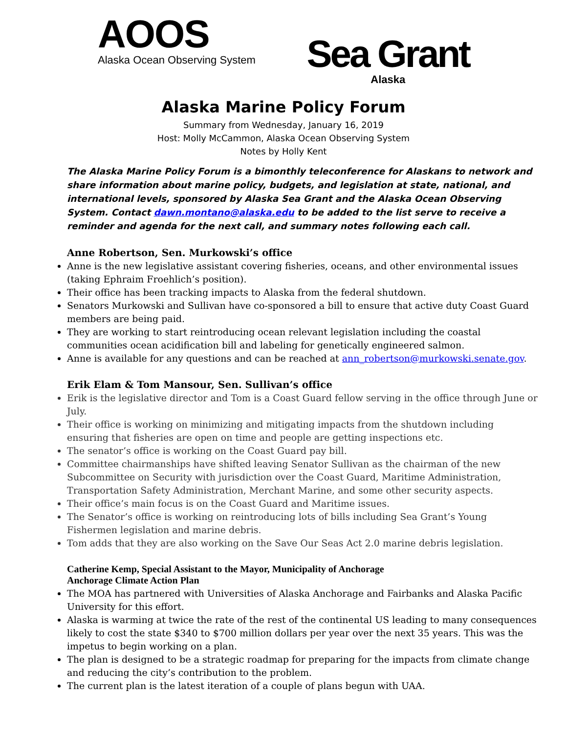AOOS
Alaska Ocean Observing System
Sea Grant
Alaska
Alaska Marine Policy Forum
Summary from Wednesday, January 16, 2019
Host: Molly McCammon, Alaska Ocean Observing System
Notes by Holly Kent
The Alaska Marine Policy Forum is a bimonthly teleconference for Alaskans to network and share information about marine policy, budgets, and legislation at state, national, and international levels, sponsored by Alaska Sea Grant and the Alaska Ocean Observing System. Contact dawn.montano@alaska.edu to be added to the list serve to receive a reminder and agenda for the next call, and summary notes following each call.
Anne Robertson, Sen. Murkowski’s office
Anne is the new legislative assistant covering fisheries, oceans, and other environmental issues (taking Ephraim Froehlich’s position).
Their office has been tracking impacts to Alaska from the federal shutdown.
Senators Murkowski and Sullivan have co-sponsored a bill to ensure that active duty Coast Guard members are being paid.
They are working to start reintroducing ocean relevant legislation including the coastal communities ocean acidification bill and labeling for genetically engineered salmon.
Anne is available for any questions and can be reached at ann_robertson@murkowski.senate.gov.
Erik Elam & Tom Mansour, Sen. Sullivan’s office
Erik is the legislative director and Tom is a Coast Guard fellow serving in the office through June or July.
Their office is working on minimizing and mitigating impacts from the shutdown including ensuring that fisheries are open on time and people are getting inspections etc.
The senator’s office is working on the Coast Guard pay bill.
Committee chairmanships have shifted leaving Senator Sullivan as the chairman of the new Subcommittee on Security with jurisdiction over the Coast Guard, Maritime Administration, Transportation Safety Administration, Merchant Marine, and some other security aspects.
Their office’s main focus is on the Coast Guard and Maritime issues.
The Senator’s office is working on reintroducing lots of bills including Sea Grant’s Young Fishermen legislation and marine debris.
Tom adds that they are also working on the Save Our Seas Act 2.0 marine debris legislation.
Catherine Kemp, Special Assistant to the Mayor, Municipality of Anchorage
Anchorage Climate Action Plan
The MOA has partnered with Universities of Alaska Anchorage and Fairbanks and Alaska Pacific University for this effort.
Alaska is warming at twice the rate of the rest of the continental US leading to many consequences likely to cost the state $340 to $700 million dollars per year over the next 35 years. This was the impetus to begin working on a plan.
The plan is designed to be a strategic roadmap for preparing for the impacts from climate change and reducing the city’s contribution to the problem.
The current plan is the latest iteration of a couple of plans begun with UAA.